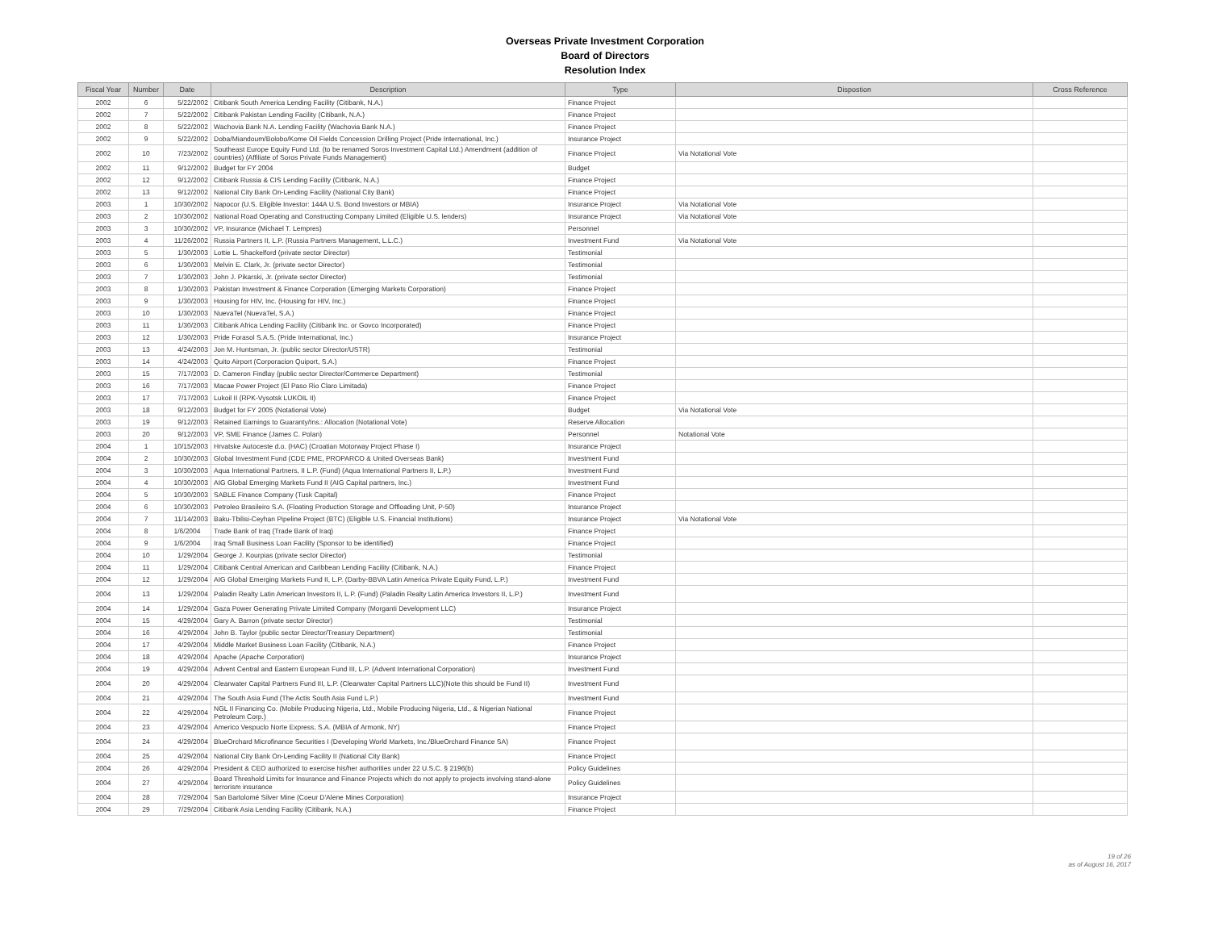Overseas Private Investment Corporation
Board of Directors
Resolution Index
| Fiscal Year | Number | Date | Description | Type | Dispostion | Cross Reference |
| --- | --- | --- | --- | --- | --- | --- |
| 2002 | 6 | 5/22/2002 | Citibank South America Lending Facility (Citibank, N.A.) | Finance Project | | |
| 2002 | 7 | 5/22/2002 | Citibank Pakistan Lending Facility (Citibank, N.A.) | Finance Project | | |
| 2002 | 8 | 5/22/2002 | Wachovia Bank N.A. Lending Facility (Wachovia Bank N.A.) | Finance Project | | |
| 2002 | 9 | 5/22/2002 | Doba/Miandoum/Bolobo/Kome Oil Fields Concession Drilling Project (Pride International, Inc.) | Insurance Project | | |
| 2002 | 10 | 7/23/2002 | Southeast Europe Equity Fund Ltd. (to be renamed Soros Investment Capital Ltd.) Amendment (addition of countries) (Affiliate of Soros Private Funds Management) | Finance Project | Via Notational Vote | |
| 2002 | 11 | 9/12/2002 | Budget for FY 2004 | Budget | | |
| 2002 | 12 | 9/12/2002 | Citibank Russia & CIS Lending Facility (Citibank, N.A.) | Finance Project | | |
| 2002 | 13 | 9/12/2002 | National City Bank On-Lending Facility (National City Bank) | Finance Project | | |
| 2003 | 1 | 10/30/2002 | Napocor (U.S. Eligible Investor: 144A U.S. Bond Investors or MBIA) | Insurance Project | Via Notational Vote | |
| 2003 | 2 | 10/30/2002 | National Road Operating and Constructing Company Limited (Eligible U.S. lenders) | Insurance Project | Via Notational Vote | |
| 2003 | 3 | 10/30/2002 | VP, Insurance (Michael T. Lempres) | Personnel | | |
| 2003 | 4 | 11/26/2002 | Russia Partners II, L.P. (Russia Partners Management, L.L.C.) | Investment Fund | Via Notational Vote | |
| 2003 | 5 | 1/30/2003 | Lottie L. Shackelford (private sector Director) | Testimonial | | |
| 2003 | 6 | 1/30/2003 | Melvin E. Clark, Jr. (private sector Director) | Testimonial | | |
| 2003 | 7 | 1/30/2003 | John J. Pikarski, Jr. (private sector Director) | Testimonial | | |
| 2003 | 8 | 1/30/2003 | Pakistan Investment & Finance Corporation (Emerging Markets Corporation) | Finance Project | | |
| 2003 | 9 | 1/30/2003 | Housing for HIV, Inc. (Housing for HIV, Inc.) | Finance Project | | |
| 2003 | 10 | 1/30/2003 | NuevaTel (NuevaTel, S.A.) | Finance Project | | |
| 2003 | 11 | 1/30/2003 | Citibank Africa Lending Facility (Citibank Inc. or Govco Incorporated) | Finance Project | | |
| 2003 | 12 | 1/30/2003 | Pride Forasol S.A.S. (Pride International, Inc.) | Insurance Project | | |
| 2003 | 13 | 4/24/2003 | Jon M. Huntsman, Jr. (public sector Director/USTR) | Testimonial | | |
| 2003 | 14 | 4/24/2003 | Quito Airport (Corporacion Quiport, S.A.) | Finance Project | | |
| 2003 | 15 | 7/17/2003 | D. Cameron Findlay (public sector Director/Commerce Department) | Testimonial | | |
| 2003 | 16 | 7/17/2003 | Macae Power Project (El Paso Rio Claro Limitada) | Finance Project | | |
| 2003 | 17 | 7/17/2003 | Lukoil II (RPK-Vysotsk LUKOIL II) | Finance Project | | |
| 2003 | 18 | 9/12/2003 | Budget for FY 2005 (Notational Vote) | Budget | Via Notational Vote | |
| 2003 | 19 | 9/12/2003 | Retained Earnings to Guaranty/Ins.: Allocation (Notational Vote) | Reserve Allocation | | |
| 2003 | 20 | 9/12/2003 | VP, SME Finance (James C. Polan) | Personnel | Notational Vote | |
| 2004 | 1 | 10/15/2003 | Hrvatske Autoceste d.o. (HAC) (Croatian Motorway Project Phase I) | Insurance Project | | |
| 2004 | 2 | 10/30/2003 | Global Investment Fund (CDE PME, PROPARCO & United Overseas Bank) | Investment Fund | | |
| 2004 | 3 | 10/30/2003 | Aqua International Partners, II L.P. (Fund) (Aqua International Partners II, L.P.) | Investment Fund | | |
| 2004 | 4 | 10/30/2003 | AIG Global Emerging Markets Fund II (AIG Capital partners, Inc.) | Investment Fund | | |
| 2004 | 5 | 10/30/2003 | SABLE Finance Company (Tusk Capital) | Finance Project | | |
| 2004 | 6 | 10/30/2003 | Petroleo Brasileiro S.A. (Floating Production Storage and Offloading Unit, P-50) | Insurance Project | | |
| 2004 | 7 | 11/14/2003 | Baku-Tbilisi-Ceyhan Pipeline Project (BTC) (Eligible U.S. Financial Institutions) | Insurance Project | Via Notational Vote | |
| 2004 | 8 | 1/6/2004 | Trade Bank of Iraq (Trade Bank of Iraq) | Finance Project | | |
| 2004 | 9 | 1/6/2004 | Iraq Small Business Loan Facility (Sponsor to be identified) | Finance Project | | |
| 2004 | 10 | 1/29/2004 | George J. Kourpias (private sector Director) | Testimonial | | |
| 2004 | 11 | 1/29/2004 | Citibank Central American and Caribbean Lending Facility (Citibank, N.A.) | Finance Project | | |
| 2004 | 12 | 1/29/2004 | AIG Global Emerging Markets Fund II, L.P. (Darby-BBVA Latin America Private Equity Fund, L.P.) | Investment Fund | | |
| 2004 | 13 | 1/29/2004 | Paladin Realty Latin American Investors II, L.P. (Fund) (Paladin Realty Latin America Investors II, L.P.) | Investment Fund | | |
| 2004 | 14 | 1/29/2004 | Gaza Power Generating Private Limited Company (Morganti Development LLC) | Insurance Project | | |
| 2004 | 15 | 4/29/2004 | Gary A. Barron (private sector Director) | Testimonial | | |
| 2004 | 16 | 4/29/2004 | John B. Taylor (public sector Director/Treasury Department) | Testimonial | | |
| 2004 | 17 | 4/29/2004 | Middle Market Business Loan Facility (Citibank, N.A.) | Finance Project | | |
| 2004 | 18 | 4/29/2004 | Apache (Apache Corporation) | Insurance Project | | |
| 2004 | 19 | 4/29/2004 | Advent Central and Eastern European Fund III, L.P. (Advent International Corporation) | Investment Fund | | |
| 2004 | 20 | 4/29/2004 | Clearwater Capital Partners Fund III, L.P. (Clearwater Capital Partners LLC)(Note this should be Fund II) | Investment Fund | | |
| 2004 | 21 | 4/29/2004 | The South Asia Fund (The Actis South Asia Fund L.P.) | Investment Fund | | |
| 2004 | 22 | 4/29/2004 | NGL II Financing Co. (Mobile Producing Nigeria, Ltd., Mobile Producing Nigeria, Ltd., & Nigerian National Petroleum Corp.) | Finance Project | | |
| 2004 | 23 | 4/29/2004 | Americo Vespuclo Norte Express, S.A. (MBIA of Armonk, NY) | Finance Project | | |
| 2004 | 24 | 4/29/2004 | BlueOrchard Microfinance Securities I (Developing World Markets, Inc./BlueOrchard Finance SA) | Finance Project | | |
| 2004 | 25 | 4/29/2004 | National City Bank On-Lending Facility II (National City Bank) | Finance Project | | |
| 2004 | 26 | 4/29/2004 | President & CEO authorized to exercise his/her authorities under 22 U.S.C. § 2196(b) | Policy Guidelines | | |
| 2004 | 27 | 4/29/2004 | Board Threshold Limits for Insurance and Finance Projects which do not apply to projects involving stand-alone terrorism insurance | Policy Guidelines | | |
| 2004 | 28 | 7/29/2004 | San Bartolomé Silver Mine (Coeur D'Alene Mines Corporation) | Insurance Project | | |
| 2004 | 29 | 7/29/2004 | Citibank Asia Lending Facility (Citibank, N.A.) | Finance Project | | |
19 of 26
as of August 16, 2017